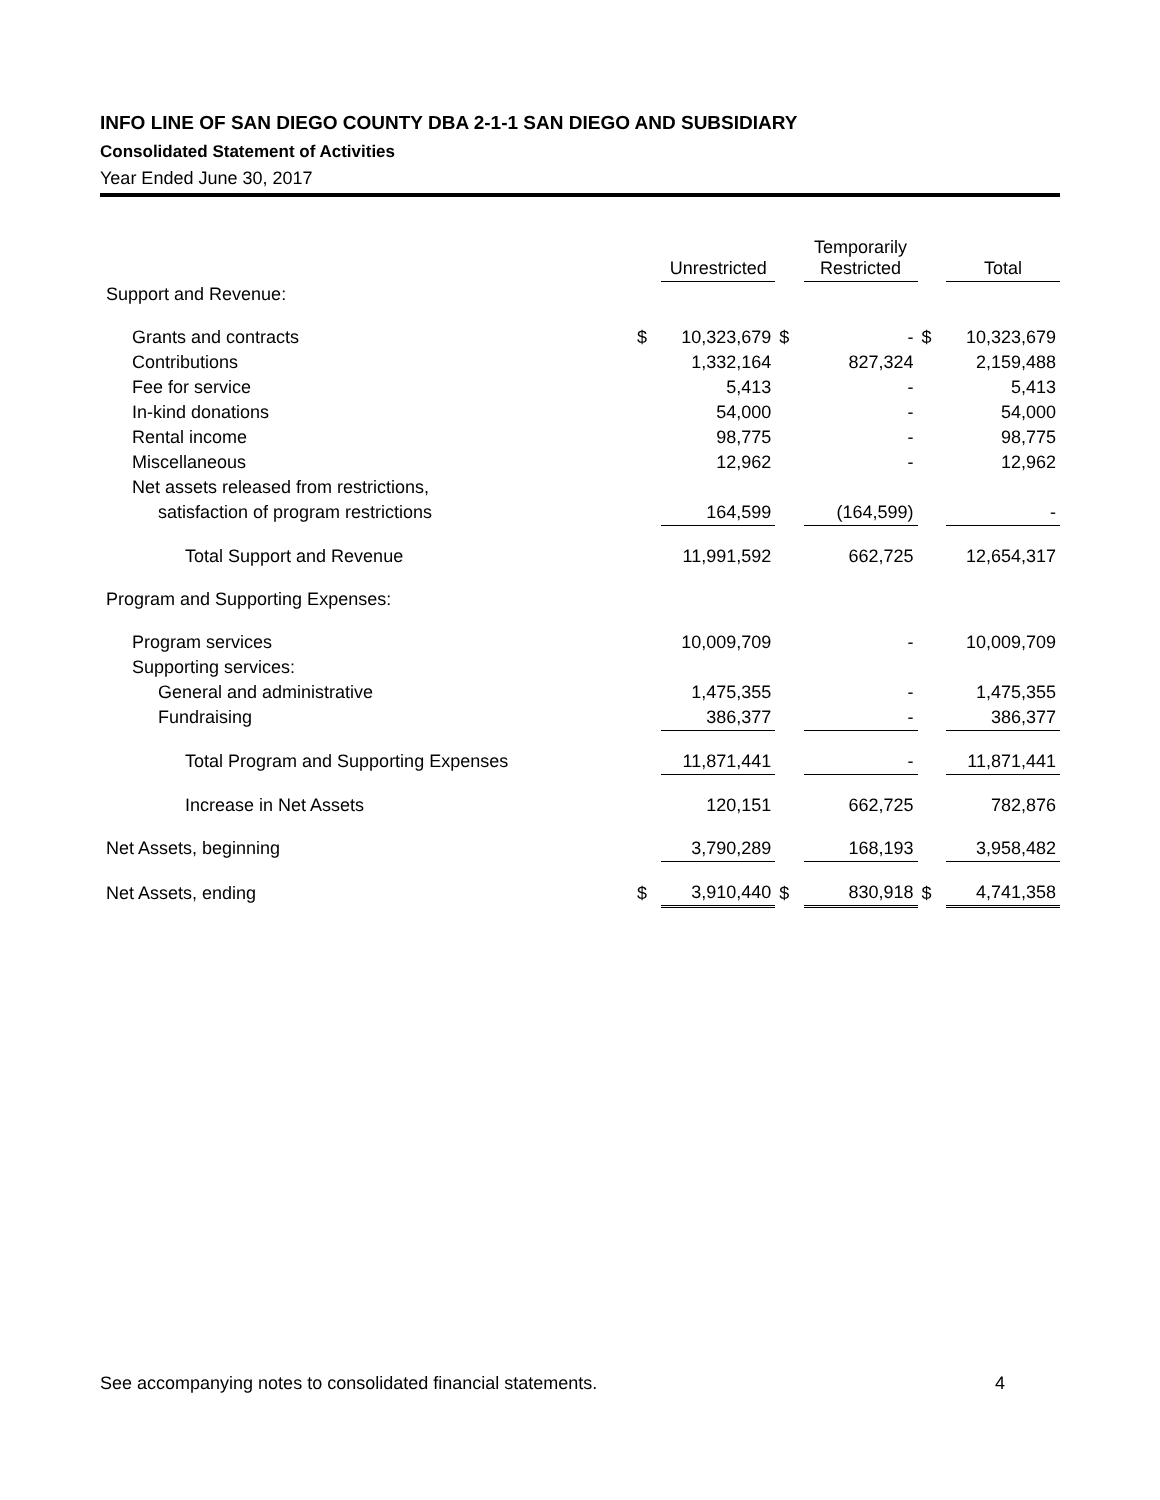INFO LINE OF SAN DIEGO COUNTY DBA 2-1-1 SAN DIEGO AND SUBSIDIARY
Consolidated Statement of Activities
Year Ended June 30, 2017
| | | Unrestricted | | Temporarily Restricted | | Total |
| Support and Revenue: | | | | | | |
| Grants and contracts | $ | 10,323,679 | $ | - | $ | 10,323,679 |
| Contributions | | 1,332,164 | | 827,324 | | 2,159,488 |
| Fee for service | | 5,413 | | - | | 5,413 |
| In-kind donations | | 54,000 | | - | | 54,000 |
| Rental income | | 98,775 | | - | | 98,775 |
| Miscellaneous | | 12,962 | | - | | 12,962 |
| Net assets released from restrictions, | | | | | | |
| satisfaction of program restrictions | | 164,599 | | (164,599) | | - |
| Total Support and Revenue | | 11,991,592 | | 662,725 | | 12,654,317 |
| Program and Supporting Expenses: | | | | | | |
| Program services | | 10,009,709 | | - | | 10,009,709 |
| Supporting services: | | | | | | |
| General and administrative | | 1,475,355 | | - | | 1,475,355 |
| Fundraising | | 386,377 | | - | | 386,377 |
| Total Program and Supporting Expenses | | 11,871,441 | | - | | 11,871,441 |
| Increase in Net Assets | | 120,151 | | 662,725 | | 782,876 |
| Net Assets, beginning | | 3,790,289 | | 168,193 | | 3,958,482 |
| Net Assets, ending | $ | 3,910,440 | $ | 830,918 | $ | 4,741,358 |
See accompanying notes to consolidated financial statements. 4